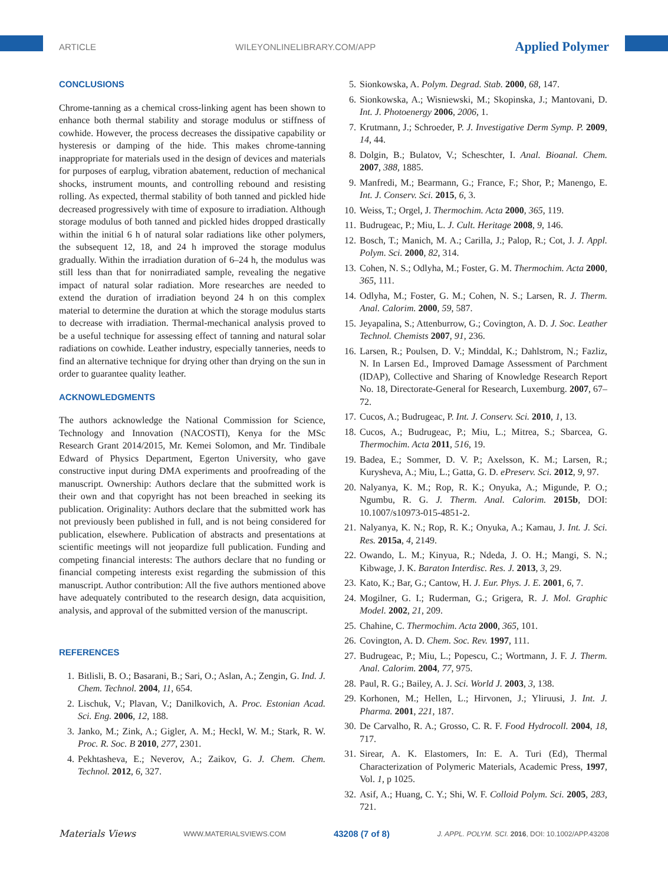ARTICLE WILEYONLINELIBRARY.COM/APP Applied Polymer
CONCLUSIONS
Chrome-tanning as a chemical cross-linking agent has been shown to enhance both thermal stability and storage modulus or stiffness of cowhide. However, the process decreases the dissipative capability or hysteresis or damping of the hide. This makes chrome-tanning inappropriate for materials used in the design of devices and materials for purposes of earplug, vibration abatement, reduction of mechanical shocks, instrument mounts, and controlling rebound and resisting rolling. As expected, thermal stability of both tanned and pickled hide decreased progressively with time of exposure to irradiation. Although storage modulus of both tanned and pickled hides dropped drastically within the initial 6 h of natural solar radiations like other polymers, the subsequent 12, 18, and 24 h improved the storage modulus gradually. Within the irradiation duration of 6–24 h, the modulus was still less than that for nonirradiated sample, revealing the negative impact of natural solar radiation. More researches are needed to extend the duration of irradiation beyond 24 h on this complex material to determine the duration at which the storage modulus starts to decrease with irradiation. Thermal-mechanical analysis proved to be a useful technique for assessing effect of tanning and natural solar radiations on cowhide. Leather industry, especially tanneries, needs to find an alternative technique for drying other than drying on the sun in order to guarantee quality leather.
ACKNOWLEDGMENTS
The authors acknowledge the National Commission for Science, Technology and Innovation (NACOSTI), Kenya for the MSc Research Grant 2014/2015, Mr. Kemei Solomon, and Mr. Tindibale Edward of Physics Department, Egerton University, who gave constructive input during DMA experiments and proofreading of the manuscript. Ownership: Authors declare that the submitted work is their own and that copyright has not been breached in seeking its publication. Originality: Authors declare that the submitted work has not previously been published in full, and is not being considered for publication, elsewhere. Publication of abstracts and presentations at scientific meetings will not jeopardize full publication. Funding and competing financial interests: The authors declare that no funding or financial competing interests exist regarding the submission of this manuscript. Author contribution: All the five authors mentioned above have adequately contributed to the research design, data acquisition, analysis, and approval of the submitted version of the manuscript.
REFERENCES
1. Bitlisli, B. O.; Basarani, B.; Sari, O.; Aslan, A.; Zengin, G. Ind. J. Chem. Technol. 2004, 11, 654.
2. Lischuk, V.; Plavan, V.; Danilkovich, A. Proc. Estonian Acad. Sci. Eng. 2006, 12, 188.
3. Janko, M.; Zink, A.; Gigler, A. M.; Heckl, W. M.; Stark, R. W. Proc. R. Soc. B 2010, 277, 2301.
4. Pekhtasheva, E.; Neverov, A.; Zaikov, G. J. Chem. Chem. Technol. 2012, 6, 327.
5. Sionkowska, A. Polym. Degrad. Stab. 2000, 68, 147.
6. Sionkowska, A.; Wisniewski, M.; Skopinska, J.; Mantovani, D. Int. J. Photoenergy 2006, 2006, 1.
7. Krutmann, J.; Schroeder, P. J. Investigative Derm Symp. P. 2009, 14, 44.
8. Dolgin, B.; Bulatov, V.; Scheschter, I. Anal. Bioanal. Chem. 2007, 388, 1885.
9. Manfredi, M.; Bearmann, G.; France, F.; Shor, P.; Manengo, E. Int. J. Conserv. Sci. 2015, 6, 3.
10. Weiss, T.; Orgel, J. Thermochim. Acta 2000, 365, 119.
11. Budrugeac, P.; Miu, L. J. Cult. Heritage 2008, 9, 146.
12. Bosch, T.; Manich, M. A.; Carilla, J.; Palop, R.; Cot, J. J. Appl. Polym. Sci. 2000, 82, 314.
13. Cohen, N. S.; Odlyha, M.; Foster, G. M. Thermochim. Acta 2000, 365, 111.
14. Odlyha, M.; Foster, G. M.; Cohen, N. S.; Larsen, R. J. Therm. Anal. Calorim. 2000, 59, 587.
15. Jeyapalina, S.; Attenburrow, G.; Covington, A. D. J. Soc. Leather Technol. Chemists 2007, 91, 236.
16. Larsen, R.; Poulsen, D. V.; Minddal, K.; Dahlstrom, N.; Fazliz, N. In Larsen Ed., Improved Damage Assessment of Parchment (IDAP), Collective and Sharing of Knowledge Research Report No. 18, Directorate-General for Research, Luxemburg. 2007, 67–72.
17. Cucos, A.; Budrugeac, P. Int. J. Conserv. Sci. 2010, 1, 13.
18. Cucos, A.; Budrugeac, P.; Miu, L.; Mitrea, S.; Sbarcea, G. Thermochim. Acta 2011, 516, 19.
19. Badea, E.; Sommer, D. V. P.; Axelsson, K. M.; Larsen, R.; Kurysheva, A.; Miu, L.; Gatta, G. D. ePreserv. Sci. 2012, 9, 97.
20. Nalyanya, K. M.; Rop, R. K.; Onyuka, A.; Migunde, P. O.; Ngumbu, R. G. J. Therm. Anal. Calorim. 2015b, DOI: 10.1007/s10973-015-4851-2.
21. Nalyanya, K. N.; Rop, R. K.; Onyuka, A.; Kamau, J. Int. J. Sci. Res. 2015a, 4, 2149.
22. Owando, L. M.; Kinyua, R.; Ndeda, J. O. H.; Mangi, S. N.; Kibwage, J. K. Baraton Interdisc. Res. J. 2013, 3, 29.
23. Kato, K.; Bar, G.; Cantow, H. J. Eur. Phys. J. E. 2001, 6, 7.
24. Mogilner, G. I.; Ruderman, G.; Grigera, R. J. Mol. Graphic Model. 2002, 21, 209.
25. Chahine, C. Thermochim. Acta 2000, 365, 101.
26. Covington, A. D. Chem. Soc. Rev. 1997, 111.
27. Budrugeac, P.; Miu, L.; Popescu, C.; Wortmann, J. F. J. Therm. Anal. Calorim. 2004, 77, 975.
28. Paul, R. G.; Bailey, A. J. Sci. World J. 2003, 3, 138.
29. Korhonen, M.; Hellen, L.; Hirvonen, J.; Yliruusi, J. Int. J. Pharma. 2001, 221, 187.
30. De Carvalho, R. A.; Grosso, C. R. F. Food Hydrocoll. 2004, 18, 717.
31. Sirear, A. K. Elastomers, In: E. A. Turi (Ed), Thermal Characterization of Polymeric Materials, Academic Press, 1997, Vol. 1, p 1025.
32. Asif, A.; Huang, C. Y.; Shi, W. F. Colloid Polym. Sci. 2005, 283, 721.
Materials Views WWW.MATERIALSVIEWS.COM 43208 (7 of 8) J. APPL. POLYM. SCI. 2016, DOI: 10.1002/APP.43208